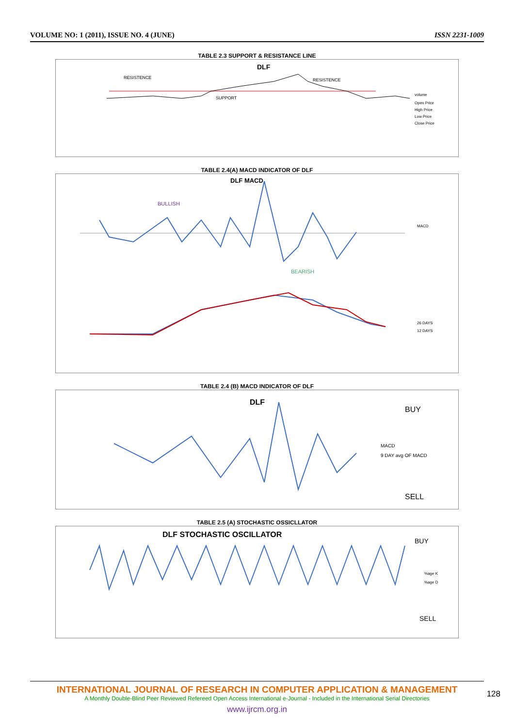VOLUME NO: 1 (2011), ISSUE NO. 4 (JUNE) ISSN 2231-1009
TABLE 2.3 SUPPORT & RESISTANCE LINE
DLF
RESISTENCE
RESISTENCE
SUPPORT
volume
Open Price
High Price
Low Price
Close Price
TABLE 2.4(A) MACD INDICATOR OF DLF
DLF MACD
BULLISH
BEARISH
MACD
26 DAYS
12 DAYS
TABLE 2.4 (B) MACD INDICATOR OF DLF
DLF
BUY
SELL
MACD
9 DAY avg OF MACD
TABLE 2.5 (A) STOCHASTIC OSSICLLATOR
DLF STOCHASTIC OSCILLATOR
BUY
SELL
%age K
%age D
INTERNATIONAL JOURNAL OF RESEARCH IN COMPUTER APPLICATION & MANAGEMENT
A Monthly Double-Blind Peer Reviewed Refereed Open Access International e-Journal - Included in the International Serial Directories
www.ijrcm.org.in
128